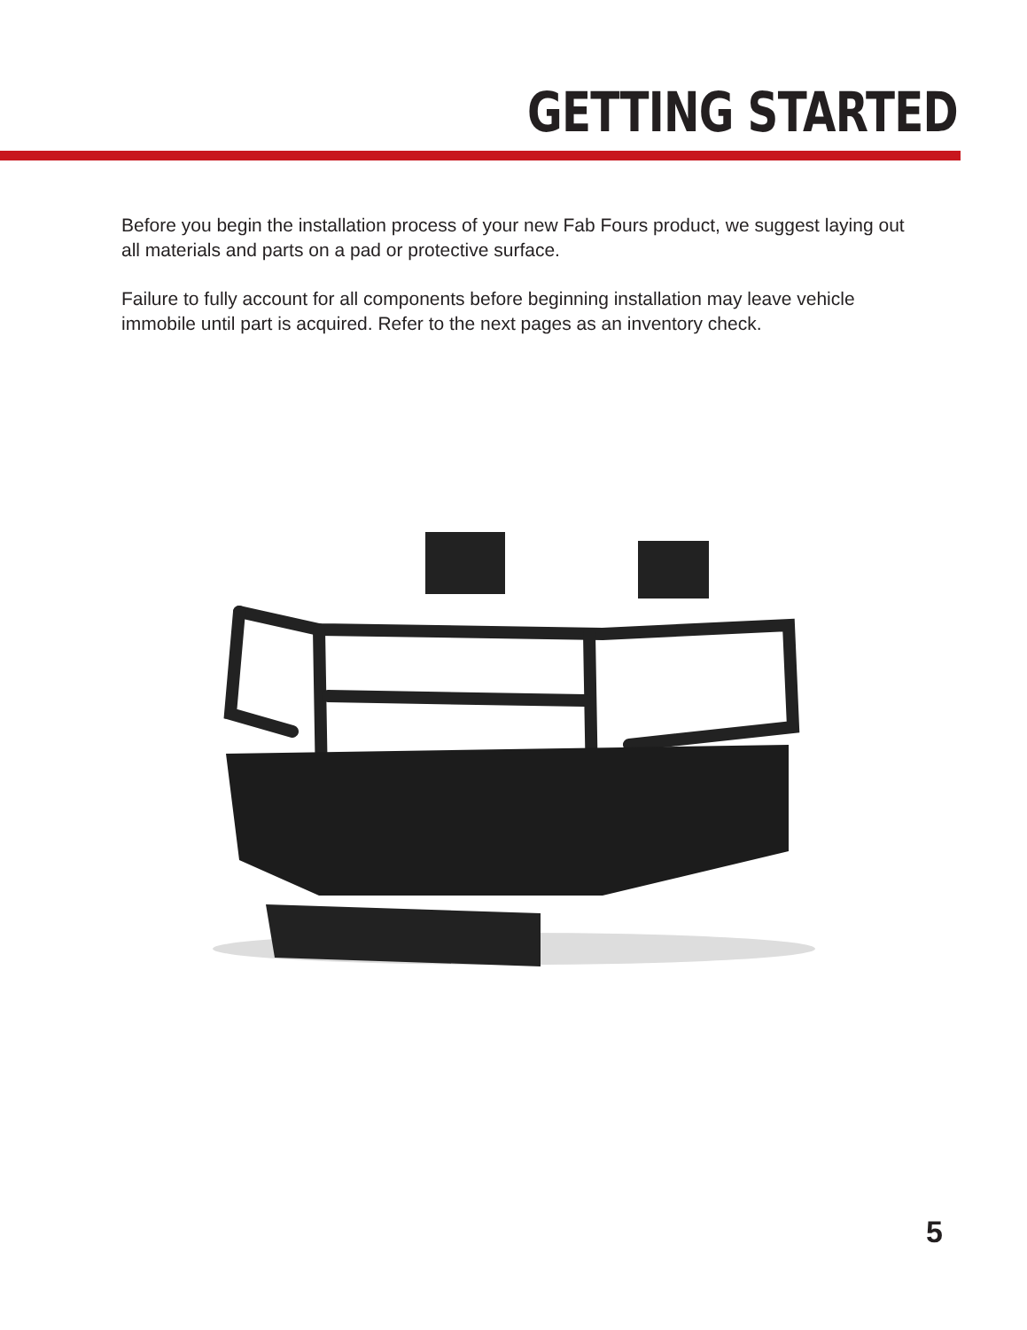GETTING STARTED
Before you begin the installation process of your new Fab Fours product, we suggest laying out all materials and parts on a pad or protective surface.
Failure to fully account for all components before beginning installation may leave vehicle immobile until part is acquired. Refer to the next pages as an inventory check.
5